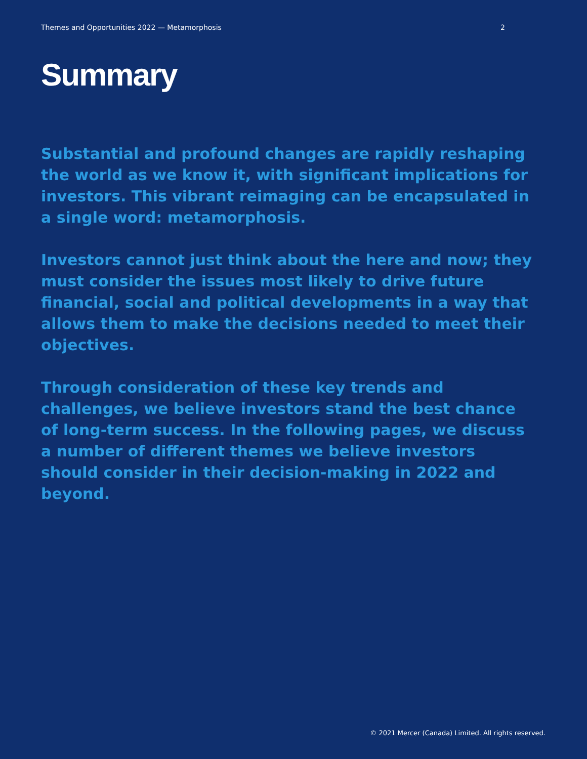Themes and Opportunities 2022 — Metamorphosis 2
Summary
Substantial and profound changes are rapidly reshaping the world as we know it, with significant implications for investors. This vibrant reimaging can be encapsulated in a single word: metamorphosis.
Investors cannot just think about the here and now; they must consider the issues most likely to drive future financial, social and political developments in a way that allows them to make the decisions needed to meet their objectives.
Through consideration of these key trends and challenges, we believe investors stand the best chance of long-term success. In the following pages, we discuss a number of different themes we believe investors should consider in their decision-making in 2022 and beyond.
© 2021 Mercer (Canada) Limited. All rights reserved.